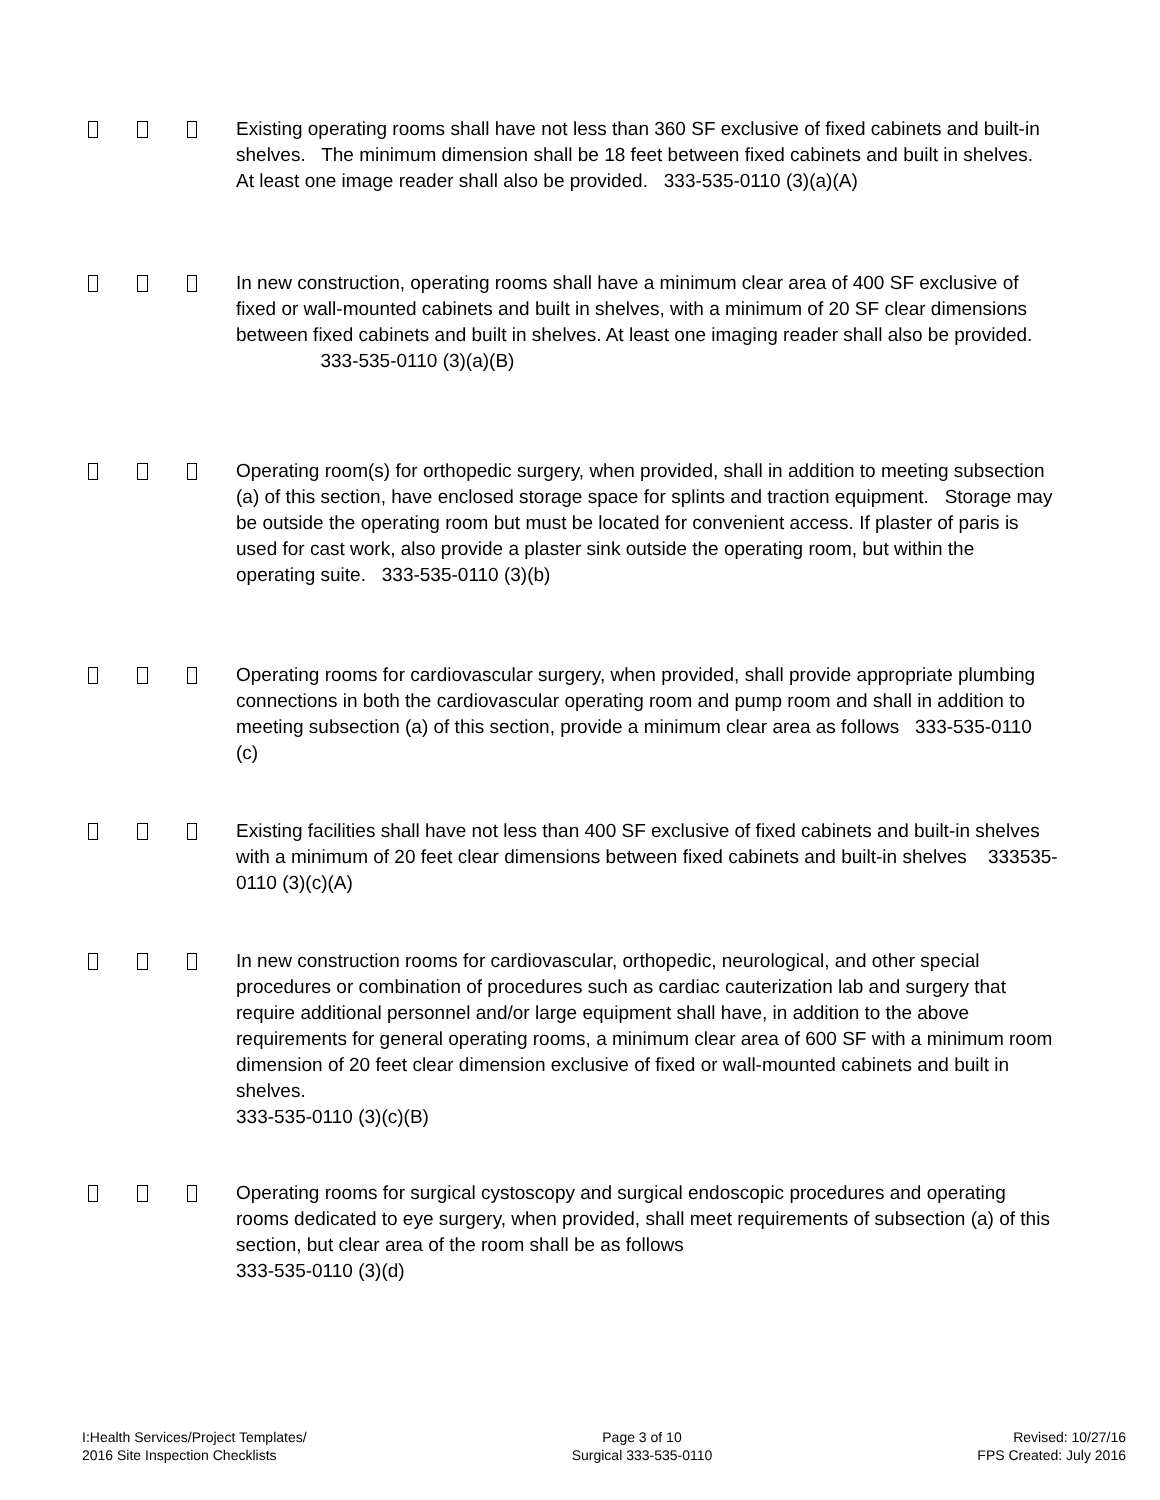Existing operating rooms shall have not less than 360 SF exclusive of fixed cabinets and built-in shelves. The minimum dimension shall be 18 feet between fixed cabinets and built in shelves. At least one image reader shall also be provided. 333-535-0110 (3)(a)(A)
In new construction, operating rooms shall have a minimum clear area of 400 SF exclusive of fixed or wall-mounted cabinets and built in shelves, with a minimum of 20 SF clear dimensions between fixed cabinets and built in shelves. At least one imaging reader shall also be provided. 333-535-0110 (3)(a)(B)
Operating room(s) for orthopedic surgery, when provided, shall in addition to meeting subsection (a) of this section, have enclosed storage space for splints and traction equipment. Storage may be outside the operating room but must be located for convenient access. If plaster of paris is used for cast work, also provide a plaster sink outside the operating room, but within the operating suite. 333-535-0110 (3)(b)
Operating rooms for cardiovascular surgery, when provided, shall provide appropriate plumbing connections in both the cardiovascular operating room and pump room and shall in addition to meeting subsection (a) of this section, provide a minimum clear area as follows 333-535-0110 (c)
Existing facilities shall have not less than 400 SF exclusive of fixed cabinets and built-in shelves with a minimum of 20 feet clear dimensions between fixed cabinets and built-in shelves 333535-0110 (3)(c)(A)
In new construction rooms for cardiovascular, orthopedic, neurological, and other special procedures or combination of procedures such as cardiac cauterization lab and surgery that require additional personnel and/or large equipment shall have, in addition to the above requirements for general operating rooms, a minimum clear area of 600 SF with a minimum room dimension of 20 feet clear dimension exclusive of fixed or wall-mounted cabinets and built in shelves.
333-535-0110 (3)(c)(B)
Operating rooms for surgical cystoscopy and surgical endoscopic procedures and operating rooms dedicated to eye surgery, when provided, shall meet requirements of subsection (a) of this section, but clear area of the room shall be as follows
333-535-0110 (3)(d)
I:Health Services/Project Templates/
2016 Site Inspection Checklists
Page 3 of 10
Surgical 333-535-0110
Revised: 10/27/16
FPS Created: July 2016